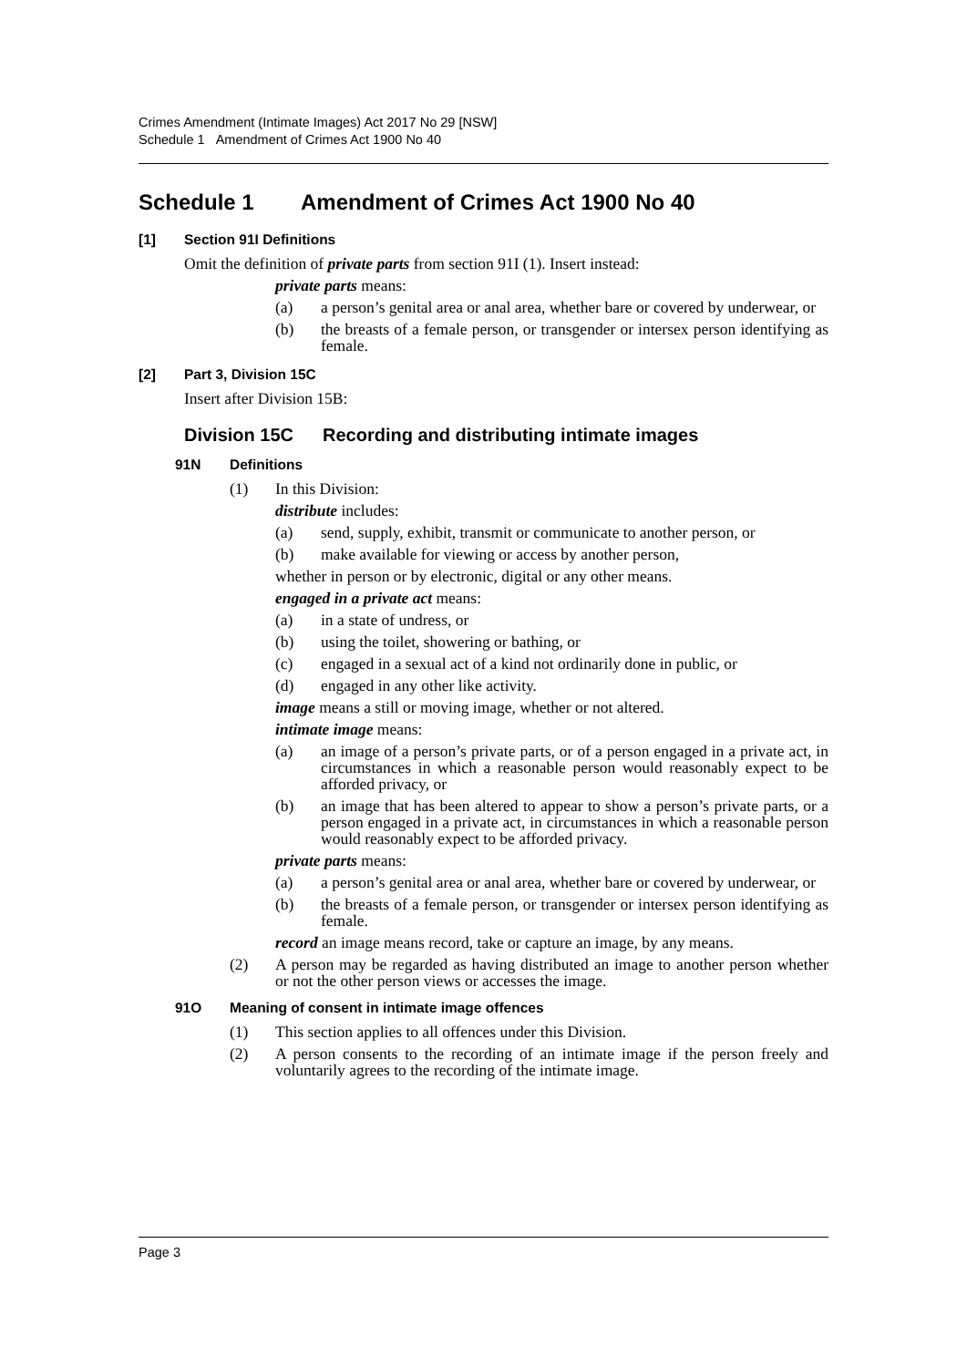Crimes Amendment (Intimate Images) Act 2017 No 29 [NSW]
Schedule 1 Amendment of Crimes Act 1900 No 40
Schedule 1 Amendment of Crimes Act 1900 No 40
[1] Section 91I Definitions
Omit the definition of private parts from section 91I (1). Insert instead:
private parts means:
(a) a person’s genital area or anal area, whether bare or covered by underwear, or
(b) the breasts of a female person, or transgender or intersex person identifying as female.
[2] Part 3, Division 15C
Insert after Division 15B:
Division 15C Recording and distributing intimate images
91N Definitions
(1) In this Division:
distribute includes:
(a) send, supply, exhibit, transmit or communicate to another person, or
(b) make available for viewing or access by another person,
whether in person or by electronic, digital or any other means.
engaged in a private act means:
(a) in a state of undress, or
(b) using the toilet, showering or bathing, or
(c) engaged in a sexual act of a kind not ordinarily done in public, or
(d) engaged in any other like activity.
image means a still or moving image, whether or not altered.
intimate image means:
(a) an image of a person’s private parts, or of a person engaged in a private act, in circumstances in which a reasonable person would reasonably expect to be afforded privacy, or
(b) an image that has been altered to appear to show a person’s private parts, or a person engaged in a private act, in circumstances in which a reasonable person would reasonably expect to be afforded privacy.
private parts means:
(a) a person’s genital area or anal area, whether bare or covered by underwear, or
(b) the breasts of a female person, or transgender or intersex person identifying as female.
record an image means record, take or capture an image, by any means.
(2) A person may be regarded as having distributed an image to another person whether or not the other person views or accesses the image.
91O Meaning of consent in intimate image offences
(1) This section applies to all offences under this Division.
(2) A person consents to the recording of an intimate image if the person freely and voluntarily agrees to the recording of the intimate image.
Page 3